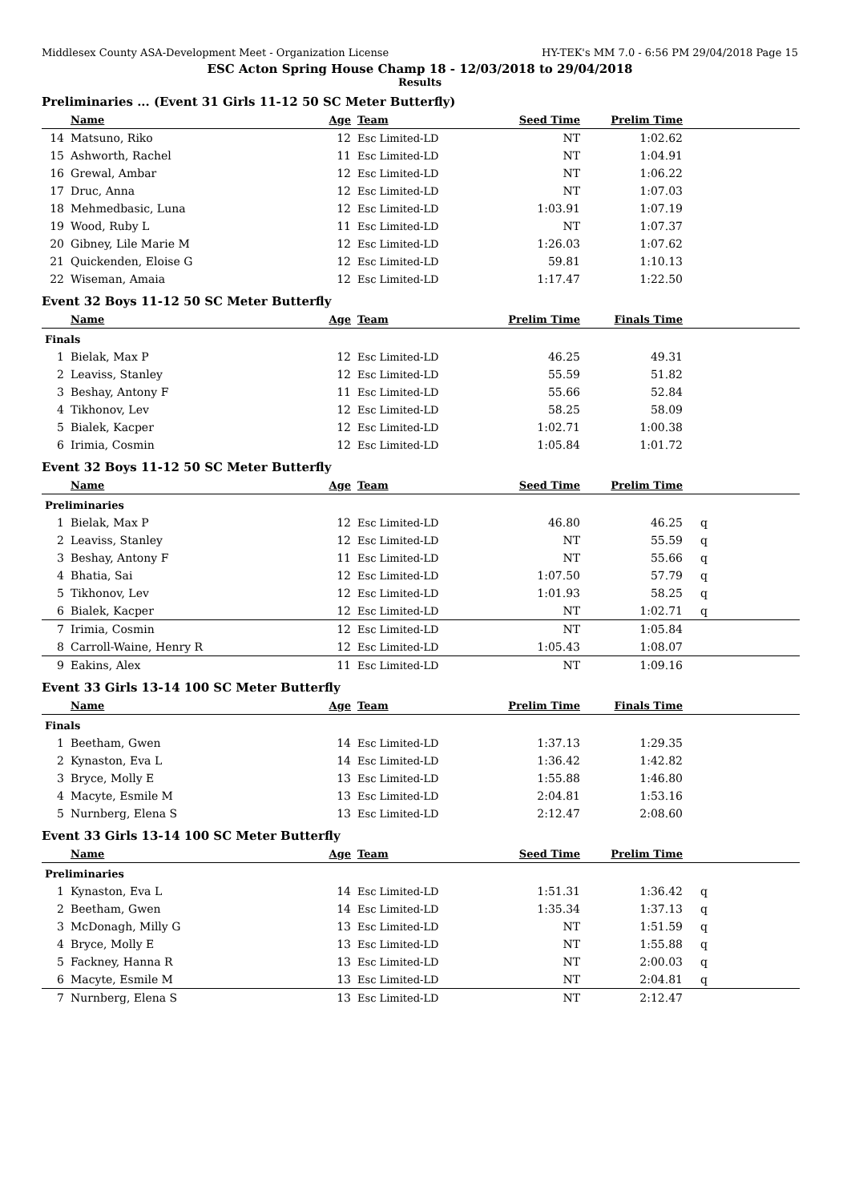Middlesex County ASA-Development Meet - Organization License HY-TEK's MM 7.0 - 6:56 PM 29/04/2018 Page 15
ESC Acton Spring House Champ 18 - 12/03/2018 to 29/04/2018
Results
Preliminaries ... (Event 31 Girls 11-12 50 SC Meter Butterfly)
| | Name | Age | Team | Seed Time | Prelim Time | |
| --- | --- | --- | --- | --- | --- | --- |
| 14 | Matsuno, Riko | 12 | Esc Limited-LD | NT | 1:02.62 | |
| 15 | Ashworth, Rachel | 11 | Esc Limited-LD | NT | 1:04.91 | |
| 16 | Grewal, Ambar | 12 | Esc Limited-LD | NT | 1:06.22 | |
| 17 | Druc, Anna | 12 | Esc Limited-LD | NT | 1:07.03 | |
| 18 | Mehmedbasic, Luna | 12 | Esc Limited-LD | 1:03.91 | 1:07.19 | |
| 19 | Wood, Ruby L | 11 | Esc Limited-LD | NT | 1:07.37 | |
| 20 | Gibney, Lile Marie M | 12 | Esc Limited-LD | 1:26.03 | 1:07.62 | |
| 21 | Quickenden, Eloise G | 12 | Esc Limited-LD | 59.81 | 1:10.13 | |
| 22 | Wiseman, Amaia | 12 | Esc Limited-LD | 1:17.47 | 1:22.50 | |
Event 32 Boys 11-12 50 SC Meter Butterfly
| | Name | Age | Team | Prelim Time | Finals Time | |
| --- | --- | --- | --- | --- | --- | --- |
| Finals | | | | | | |
| 1 | Bielak, Max P | 12 | Esc Limited-LD | 46.25 | 49.31 | |
| 2 | Leaviss, Stanley | 12 | Esc Limited-LD | 55.59 | 51.82 | |
| 3 | Beshay, Antony F | 11 | Esc Limited-LD | 55.66 | 52.84 | |
| 4 | Tikhonov, Lev | 12 | Esc Limited-LD | 58.25 | 58.09 | |
| 5 | Bialek, Kacper | 12 | Esc Limited-LD | 1:02.71 | 1:00.38 | |
| 6 | Irimia, Cosmin | 12 | Esc Limited-LD | 1:05.84 | 1:01.72 | |
Event 32 Boys 11-12 50 SC Meter Butterfly
| | Name | Age | Team | Seed Time | Prelim Time | |
| --- | --- | --- | --- | --- | --- | --- |
| Preliminaries | | | | | | |
| 1 | Bielak, Max P | 12 | Esc Limited-LD | 46.80 | 46.25 | q |
| 2 | Leaviss, Stanley | 12 | Esc Limited-LD | NT | 55.59 | q |
| 3 | Beshay, Antony F | 11 | Esc Limited-LD | NT | 55.66 | q |
| 4 | Bhatia, Sai | 12 | Esc Limited-LD | 1:07.50 | 57.79 | q |
| 5 | Tikhonov, Lev | 12 | Esc Limited-LD | 1:01.93 | 58.25 | q |
| 6 | Bialek, Kacper | 12 | Esc Limited-LD | NT | 1:02.71 | q |
| 7 | Irimia, Cosmin | 12 | Esc Limited-LD | NT | 1:05.84 | |
| 8 | Carroll-Waine, Henry R | 12 | Esc Limited-LD | 1:05.43 | 1:08.07 | |
| 9 | Eakins, Alex | 11 | Esc Limited-LD | NT | 1:09.16 | |
Event 33 Girls 13-14 100 SC Meter Butterfly
| | Name | Age | Team | Prelim Time | Finals Time | |
| --- | --- | --- | --- | --- | --- | --- |
| Finals | | | | | | |
| 1 | Beetham, Gwen | 14 | Esc Limited-LD | 1:37.13 | 1:29.35 | |
| 2 | Kynaston, Eva L | 14 | Esc Limited-LD | 1:36.42 | 1:42.82 | |
| 3 | Bryce, Molly E | 13 | Esc Limited-LD | 1:55.88 | 1:46.80 | |
| 4 | Macyte, Esmile M | 13 | Esc Limited-LD | 2:04.81 | 1:53.16 | |
| 5 | Nurnberg, Elena S | 13 | Esc Limited-LD | 2:12.47 | 2:08.60 | |
Event 33 Girls 13-14 100 SC Meter Butterfly
| | Name | Age | Team | Seed Time | Prelim Time | |
| --- | --- | --- | --- | --- | --- | --- |
| Preliminaries | | | | | | |
| 1 | Kynaston, Eva L | 14 | Esc Limited-LD | 1:51.31 | 1:36.42 | q |
| 2 | Beetham, Gwen | 14 | Esc Limited-LD | 1:35.34 | 1:37.13 | q |
| 3 | McDonagh, Milly G | 13 | Esc Limited-LD | NT | 1:51.59 | q |
| 4 | Bryce, Molly E | 13 | Esc Limited-LD | NT | 1:55.88 | q |
| 5 | Fackney, Hanna R | 13 | Esc Limited-LD | NT | 2:00.03 | q |
| 6 | Macyte, Esmile M | 13 | Esc Limited-LD | NT | 2:04.81 | q |
| 7 | Nurnberg, Elena S | 13 | Esc Limited-LD | NT | 2:12.47 | |